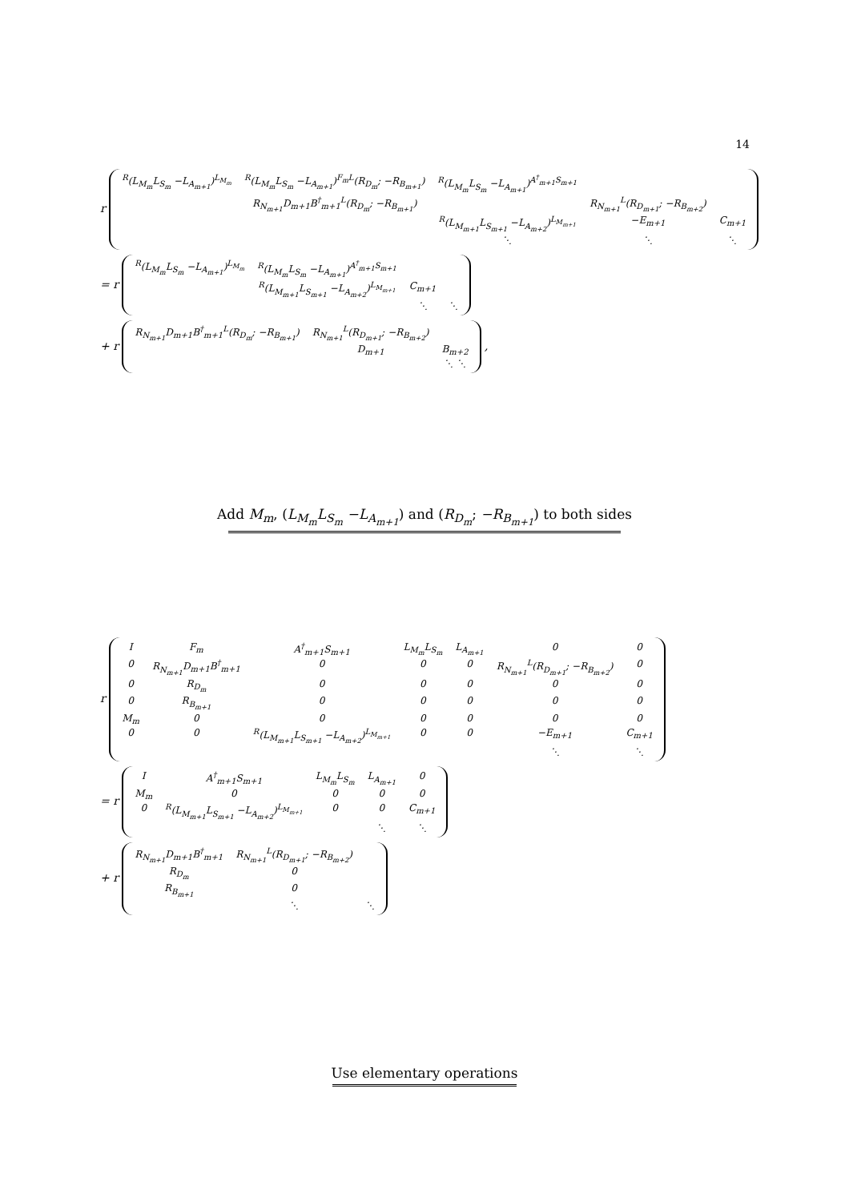14
r
| <sup>R</sup>(L<sub>M<sub>m</sub></sub>L<sub>S<sub>m</sub></sub> −L<sub>A<sub>m+1</sub></sub>)<sup>L<sub>M<sub>m</sub></sub></sup> | <sup>R</sup>(L<sub>M<sub>m</sub></sub>L<sub>S<sub>m</sub></sub> −L<sub>A<sub>m+1</sub></sub>)<sup>F<sub>m</sub>L</sup>(R<sub>D<sub>m</sub></sub>; −R<sub>B<sub>m+1</sub></sub>) | <sup>R</sup>(L<sub>M<sub>m</sub></sub>L<sub>S<sub>m</sub></sub> −L<sub>A<sub>m+1</sub></sub>)<sup>A<sup>†</sup><sub>m+1</sub>S<sub>m+1</sub></sup> | | |
| | R<sub>N<sub>m+1</sub></sub>D<sub>m+1</sub>B<sup>†</sup><sub>m+1</sub><sup>L</sup>(R<sub>D<sub>m</sub></sub>; −R<sub>B<sub>m+1</sub></sub>) | | R<sub>N<sub>m+1</sub></sub><sup>L</sup>(R<sub>D<sub>m+1</sub></sub>; −R<sub>B<sub>m+2</sub></sub>) | |
| | | <sup>R</sup>(L<sub>M<sub>m+1</sub></sub>L<sub>S<sub>m+1</sub></sub> −L<sub>A<sub>m+2</sub></sub>)<sup>L<sub>M<sub>m+1</sub></sub></sup> | −E<sub>m+1</sub> | C<sub>m+1</sub> |
| | | ⋱ | ⋱ | ⋱ |
= r
| <sup>R</sup>(L<sub>M<sub>m</sub></sub>L<sub>S<sub>m</sub></sub> −L<sub>A<sub>m+1</sub></sub>)<sup>L<sub>M<sub>m</sub></sub></sup> | <sup>R</sup>(L<sub>M<sub>m</sub></sub>L<sub>S<sub>m</sub></sub> −L<sub>A<sub>m+1</sub></sub>)<sup>A<sup>†</sup><sub>m+1</sub>S<sub>m+1</sub></sup> | | |
| | <sup>R</sup>(L<sub>M<sub>m+1</sub></sub>L<sub>S<sub>m+1</sub></sub> −L<sub>A<sub>m+2</sub></sub>)<sup>L<sub>M<sub>m+1</sub></sub></sup> | C<sub>m+1</sub> | |
| | | ⋱ | ⋱ |
+ r
| R<sub>N<sub>m+1</sub></sub>D<sub>m+1</sub>B<sup>†</sup><sub>m+1</sub><sup>L</sup>(R<sub>D<sub>m</sub></sub>; −R<sub>B<sub>m+1</sub></sub>) | R<sub>N<sub>m+1</sub></sub><sup>L</sup>(R<sub>D<sub>m+1</sub></sub>; −R<sub>B<sub>m+2</sub></sub>) | |
| | D<sub>m+1</sub> | B<sub>m+2</sub> |
| | | ⋱ ⋱ |
,
Add M<sub>m</sub>, (L<sub>M<sub>m</sub></sub>L<sub>S<sub>m</sub></sub> −L<sub>A<sub>m+1</sub></sub>) and (R<sub>D<sub>m</sub></sub>; −R<sub>B<sub>m+1</sub></sub>) to both sides
r
| I | F<sub>m</sub> | A<sup>†</sup><sub>m+1</sub>S<sub>m+1</sub> | L<sub>M<sub>m</sub></sub>L<sub>S<sub>m</sub></sub> | L<sub>A<sub>m+1</sub></sub> | 0 | 0 |
| 0 | R<sub>N<sub>m+1</sub></sub>D<sub>m+1</sub>B<sup>†</sup><sub>m+1</sub> | 0 | 0 | 0 | R<sub>N<sub>m+1</sub></sub><sup>L</sup>(R<sub>D<sub>m+1</sub></sub>; −R<sub>B<sub>m+2</sub></sub>) | 0 |
| 0 | R<sub>D<sub>m</sub></sub> | 0 | 0 | 0 | 0 | 0 |
| 0 | R<sub>B<sub>m+1</sub></sub> | 0 | 0 | 0 | 0 | 0 |
| M<sub>m</sub> | 0 | 0 | 0 | 0 | 0 | 0 |
| 0 | 0 | <sup>R</sup>(L<sub>M<sub>m+1</sub></sub>L<sub>S<sub>m+1</sub></sub> −L<sub>A<sub>m+2</sub></sub>)<sup>L<sub>M<sub>m+1</sub></sub></sup> | 0 | 0 | −E<sub>m+1</sub> | C<sub>m+1</sub> |
| | | | | | ⋱ | ⋱ |
= r
| I | A<sup>†</sup><sub>m+1</sub>S<sub>m+1</sub> | L<sub>M<sub>m</sub></sub>L<sub>S<sub>m</sub></sub> | L<sub>A<sub>m+1</sub></sub> | 0 |
| M<sub>m</sub> | 0 | 0 | 0 | 0 |
| 0 | <sup>R</sup>(L<sub>M<sub>m+1</sub></sub>L<sub>S<sub>m+1</sub></sub> −L<sub>A<sub>m+2</sub></sub>)<sup>L<sub>M<sub>m+1</sub></sub></sup> | 0 | 0 | C<sub>m+1</sub> |
| | | | ⋱ | ⋱ |
+ r
| R<sub>N<sub>m+1</sub></sub>D<sub>m+1</sub>B<sup>†</sup><sub>m+1</sub> | R<sub>N<sub>m+1</sub></sub><sup>L</sup>(R<sub>D<sub>m+1</sub></sub>; −R<sub>B<sub>m+2</sub></sub>) | |
| R<sub>D<sub>m</sub></sub> | 0 | |
| R<sub>B<sub>m+1</sub></sub> | 0 | |
| | ⋱ | ⋱ |
Use elementary operations